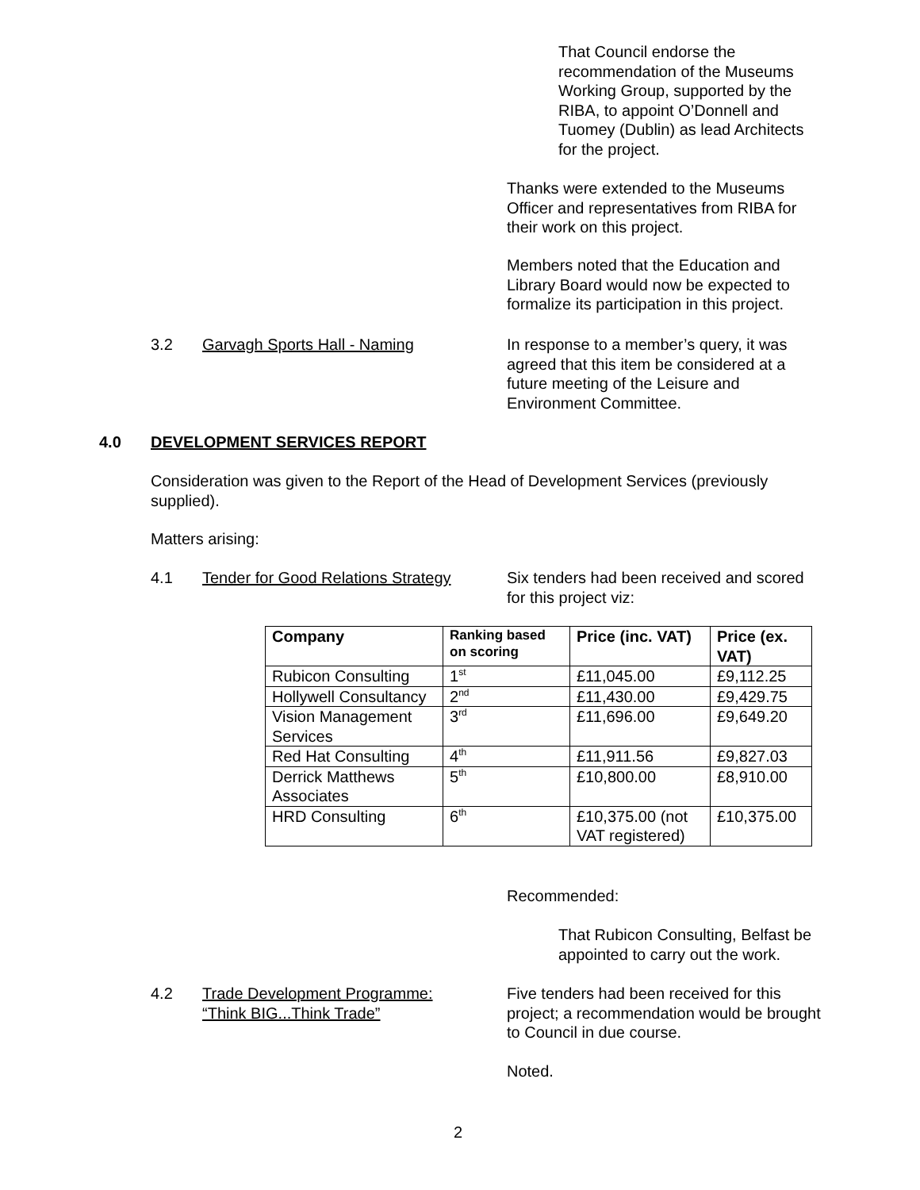That Council endorse the recommendation of the Museums Working Group, supported by the RIBA, to appoint O’Donnell and Tuomey (Dublin) as lead Architects for the project.
Thanks were extended to the Museums Officer and representatives from RIBA for their work on this project.
Members noted that the Education and Library Board would now be expected to formalize its participation in this project.
3.2 Garvagh Sports Hall - Naming
In response to a member’s query, it was agreed that this item be considered at a future meeting of the Leisure and Environment Committee.
4.0 DEVELOPMENT SERVICES REPORT
Consideration was given to the Report of the Head of Development Services (previously supplied).
Matters arising:
4.1
Tender for Good Relations Strategy
Six tenders had been received and scored for this project viz:
| Company | Ranking based on scoring | Price (inc. VAT) | Price (ex. VAT) |
| --- | --- | --- | --- |
| Rubicon Consulting | 1<sup>st</sup> | £11,045.00 | £9,112.25 |
| Hollywell Consultancy | 2<sup>nd</sup> | £11,430.00 | £9,429.75 |
| Vision Management Services | 3<sup>rd</sup> | £11,696.00 | £9,649.20 |
| Red Hat Consulting | 4<sup>th</sup> | £11,911.56 | £9,827.03 |
| Derrick Matthews Associates | 5<sup>th</sup> | £10,800.00 | £8,910.00 |
| HRD Consulting | 6<sup>th</sup> | £10,375.00 (not VAT registered) | £10,375.00 |
Recommended:
That Rubicon Consulting, Belfast be appointed to carry out the work.
4.2
Trade Development Programme:
“Think BIG...Think Trade”
Five tenders had been received for this project; a recommendation would be brought to Council in due course.
Noted.
2